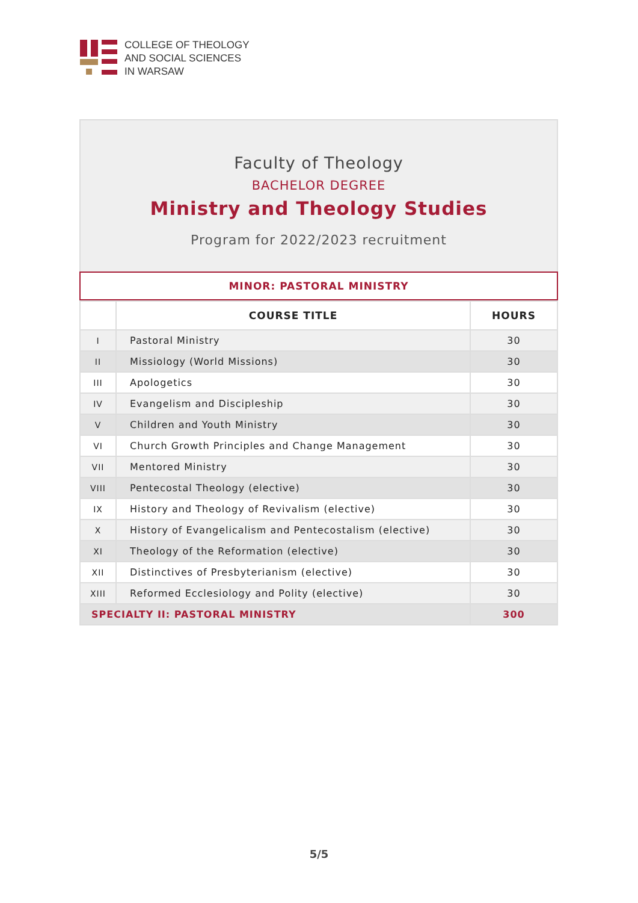COLLEGE OF THEOLOGY
AND SOCIAL SCIENCES
IN WARSAW
Faculty of Theology
BACHELOR DEGREE
Ministry and Theology Studies
Program for 2022/2023 recruitment
MINOR: PASTORAL MINISTRY
| | COURSE TITLE | HOURS |
| --- | --- | --- |
| I | Pastoral Ministry | 30 |
| II | Missiology (World Missions) | 30 |
| III | Apologetics | 30 |
| IV | Evangelism and Discipleship | 30 |
| V | Children and Youth Ministry | 30 |
| VI | Church Growth Principles and Change Management | 30 |
| VII | Mentored Ministry | 30 |
| VIII | Pentecostal Theology (elective) | 30 |
| IX | History and Theology of Revivalism (elective) | 30 |
| X | History of Evangelicalism and Pentecostalism (elective) | 30 |
| XI | Theology of the Reformation (elective) | 30 |
| XII | Distinctives of Presbyterianism (elective) | 30 |
| XIII | Reformed Ecclesiology and Polity (elective) | 30 |
| SPECIALTY II: PASTORAL MINISTRY | | 300 |
5/5